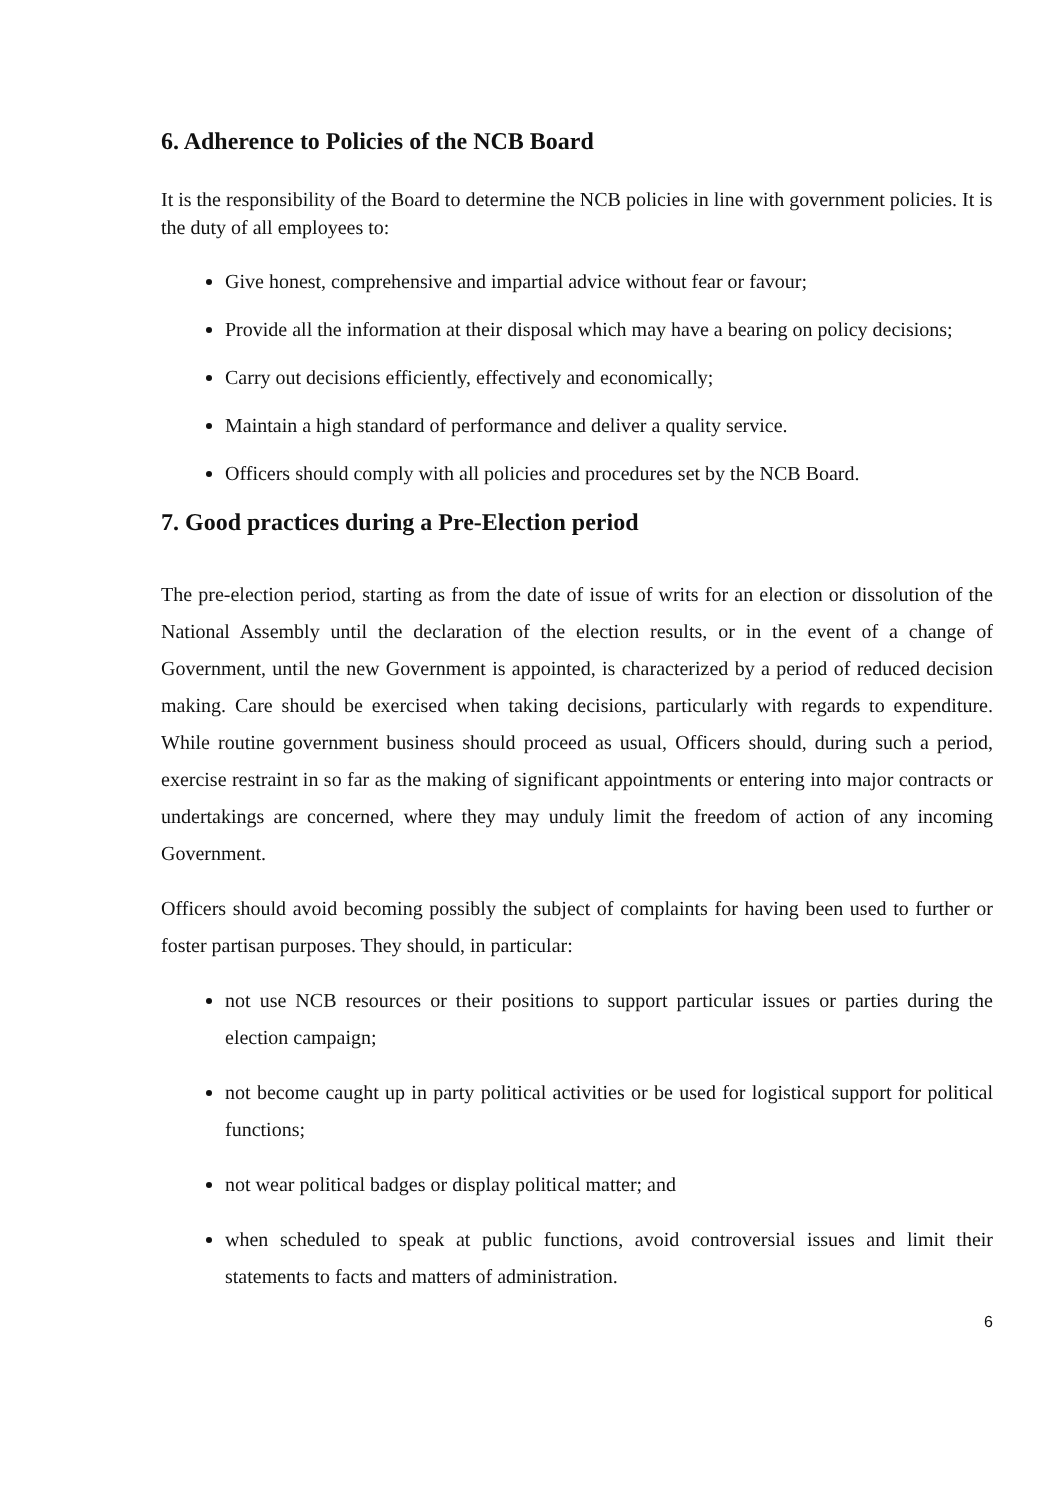6. Adherence to Policies of the NCB Board
It is the responsibility of the Board to determine the NCB policies in line with government policies. It is the duty of all employees to:
Give honest, comprehensive and impartial advice without fear or favour;
Provide all the information at their disposal which may have a bearing on policy decisions;
Carry out decisions efficiently, effectively and economically;
Maintain a high standard of performance and deliver a quality service.
Officers should comply with all policies and procedures set by the NCB Board.
7. Good practices during a Pre-Election period
The pre-election period, starting as from the date of issue of writs for an election or dissolution of the National Assembly until the declaration of the election results, or in the event of a change of Government, until the new Government is appointed, is characterized by a period of reduced decision making. Care should be exercised when taking decisions, particularly with regards to expenditure. While routine government business should proceed as usual, Officers should, during such a period, exercise restraint in so far as the making of significant appointments or entering into major contracts or undertakings are concerned, where they may unduly limit the freedom of action of any incoming Government.
Officers should avoid becoming possibly the subject of complaints for having been used to further or foster partisan purposes. They should, in particular:
not use NCB resources or their positions to support particular issues or parties during the election campaign;
not become caught up in party political activities or be used for logistical support for political functions;
not wear political badges or display political matter; and
when scheduled to speak at public functions, avoid controversial issues and limit their statements to facts and matters of administration.
6